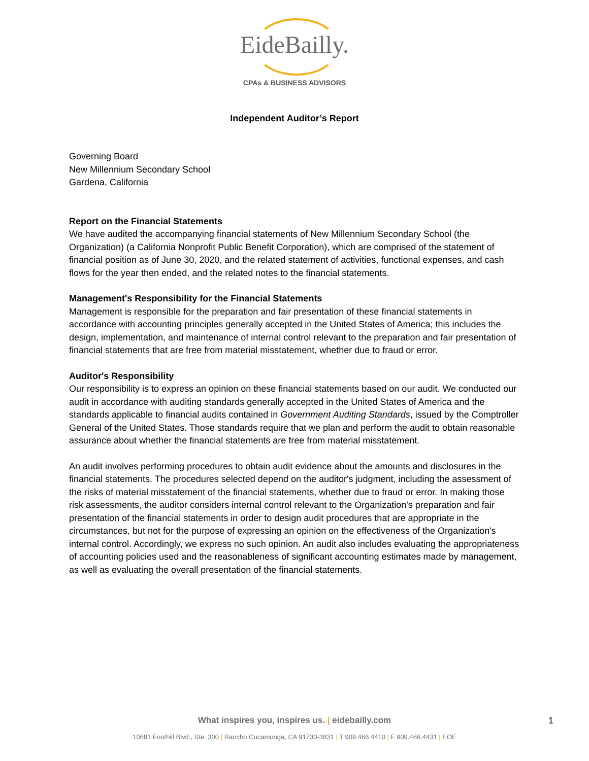EideBailly.
CPAs & BUSINESS ADVISORS
Independent Auditor’s Report
Governing Board
New Millennium Secondary School
Gardena, California
Report on the Financial Statements
We have audited the accompanying financial statements of New Millennium Secondary School (the Organization) (a California Nonprofit Public Benefit Corporation), which are comprised of the statement of financial position as of June 30, 2020, and the related statement of activities, functional expenses, and cash flows for the year then ended, and the related notes to the financial statements.
Management's Responsibility for the Financial Statements
Management is responsible for the preparation and fair presentation of these financial statements in accordance with accounting principles generally accepted in the United States of America; this includes the design, implementation, and maintenance of internal control relevant to the preparation and fair presentation of financial statements that are free from material misstatement, whether due to fraud or error.
Auditor's Responsibility
Our responsibility is to express an opinion on these financial statements based on our audit. We conducted our audit in accordance with auditing standards generally accepted in the United States of America and the standards applicable to financial audits contained in Government Auditing Standards, issued by the Comptroller General of the United States. Those standards require that we plan and perform the audit to obtain reasonable assurance about whether the financial statements are free from material misstatement.
An audit involves performing procedures to obtain audit evidence about the amounts and disclosures in the financial statements. The procedures selected depend on the auditor's judgment, including the assessment of the risks of material misstatement of the financial statements, whether due to fraud or error. In making those risk assessments, the auditor considers internal control relevant to the Organization's preparation and fair presentation of the financial statements in order to design audit procedures that are appropriate in the circumstances, but not for the purpose of expressing an opinion on the effectiveness of the Organization's internal control. Accordingly, we express no such opinion. An audit also includes evaluating the appropriateness of accounting policies used and the reasonableness of significant accounting estimates made by management, as well as evaluating the overall presentation of the financial statements.
What inspires you, inspires us. | eidebailly.com
1
10681 Foothill Blvd., Ste. 300 | Rancho Cucamonga, CA 91730-3831 | T 909.466.4410 | F 909.466.4431 | EOE